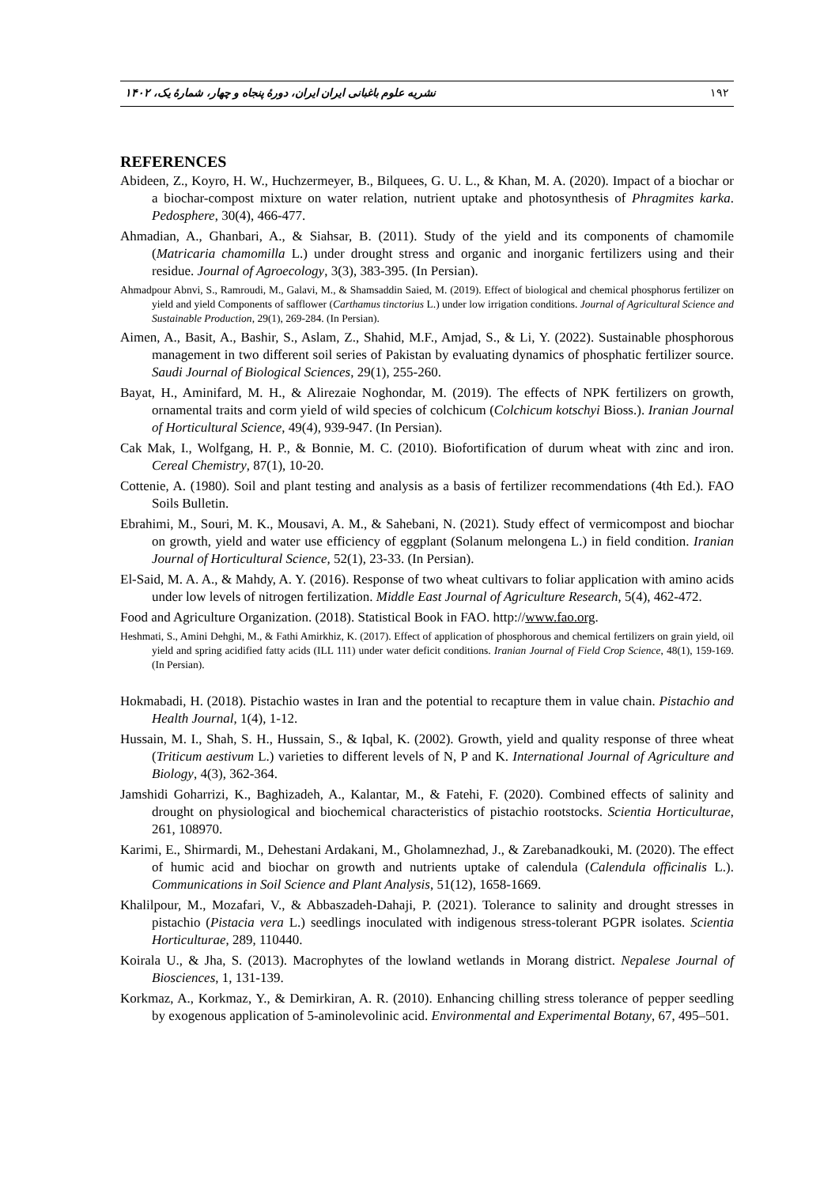۱۹۲ نشریه علوم باغبانی ایران ایران، دورهٔ پنجاه و چهار، شمارهٔ یک، ۱۴۰۲
REFERENCES
Abideen, Z., Koyro, H. W., Huchzermeyer, B., Bilquees, G. U. L., & Khan, M. A. (2020). Impact of a biochar or a biochar-compost mixture on water relation, nutrient uptake and photosynthesis of Phragmites karka. Pedosphere, 30(4), 466-477.
Ahmadian, A., Ghanbari, A., & Siahsar, B. (2011). Study of the yield and its components of chamomile (Matricaria chamomilla L.) under drought stress and organic and inorganic fertilizers using and their residue. Journal of Agroecology, 3(3), 383-395. (In Persian).
Ahmadpour Abnvi, S., Ramroudi, M., Galavi, M., & Shamsaddin Saied, M. (2019). Effect of biological and chemical phosphorus fertilizer on yield and yield Components of safflower (Carthamus tinctorius L.) under low irrigation conditions. Journal of Agricultural Science and Sustainable Production, 29(1), 269-284. (In Persian).
Aimen, A., Basit, A., Bashir, S., Aslam, Z., Shahid, M.F., Amjad, S., & Li, Y. (2022). Sustainable phosphorous management in two different soil series of Pakistan by evaluating dynamics of phosphatic fertilizer source. Saudi Journal of Biological Sciences, 29(1), 255-260.
Bayat, H., Aminifard, M. H., & Alirezaie Noghondar, M. (2019). The effects of NPK fertilizers on growth, ornamental traits and corm yield of wild species of colchicum (Colchicum kotschyi Bioss.). Iranian Journal of Horticultural Science, 49(4), 939-947. (In Persian).
Cak Mak, I., Wolfgang, H. P., & Bonnie, M. C. (2010). Biofortification of durum wheat with zinc and iron. Cereal Chemistry, 87(1), 10-20.
Cottenie, A. (1980). Soil and plant testing and analysis as a basis of fertilizer recommendations (4th Ed.). FAO Soils Bulletin.
Ebrahimi, M., Souri, M. K., Mousavi, A. M., & Sahebani, N. (2021). Study effect of vermicompost and biochar on growth, yield and water use efficiency of eggplant (Solanum melongena L.) in field condition. Iranian Journal of Horticultural Science, 52(1), 23-33. (In Persian).
El-Said, M. A. A., & Mahdy, A. Y. (2016). Response of two wheat cultivars to foliar application with amino acids under low levels of nitrogen fertilization. Middle East Journal of Agriculture Research, 5(4), 462-472.
Food and Agriculture Organization. (2018). Statistical Book in FAO. http://www.fao.org.
Heshmati, S., Amini Dehghi, M., & Fathi Amirkhiz, K. (2017). Effect of application of phosphorous and chemical fertilizers on grain yield, oil yield and spring acidified fatty acids (ILL 111) under water deficit conditions. Iranian Journal of Field Crop Science, 48(1), 159-169. (In Persian).
Hokmabadi, H. (2018). Pistachio wastes in Iran and the potential to recapture them in value chain. Pistachio and Health Journal, 1(4), 1-12.
Hussain, M. I., Shah, S. H., Hussain, S., & Iqbal, K. (2002). Growth, yield and quality response of three wheat (Triticum aestivum L.) varieties to different levels of N, P and K. International Journal of Agriculture and Biology, 4(3), 362-364.
Jamshidi Goharrizi, K., Baghizadeh, A., Kalantar, M., & Fatehi, F. (2020). Combined effects of salinity and drought on physiological and biochemical characteristics of pistachio rootstocks. Scientia Horticulturae, 261, 108970.
Karimi, E., Shirmardi, M., Dehestani Ardakani, M., Gholamnezhad, J., & Zarebanadkouki, M. (2020). The effect of humic acid and biochar on growth and nutrients uptake of calendula (Calendula officinalis L.). Communications in Soil Science and Plant Analysis, 51(12), 1658-1669.
Khalilpour, M., Mozafari, V., & Abbaszadeh-Dahaji, P. (2021). Tolerance to salinity and drought stresses in pistachio (Pistacia vera L.) seedlings inoculated with indigenous stress-tolerant PGPR isolates. Scientia Horticulturae, 289, 110440.
Koirala U., & Jha, S. (2013). Macrophytes of the lowland wetlands in Morang district. Nepalese Journal of Biosciences, 1, 131-139.
Korkmaz, A., Korkmaz, Y., & Demirkiran, A. R. (2010). Enhancing chilling stress tolerance of pepper seedling by exogenous application of 5-aminolevolinic acid. Environmental and Experimental Botany, 67, 495–501.